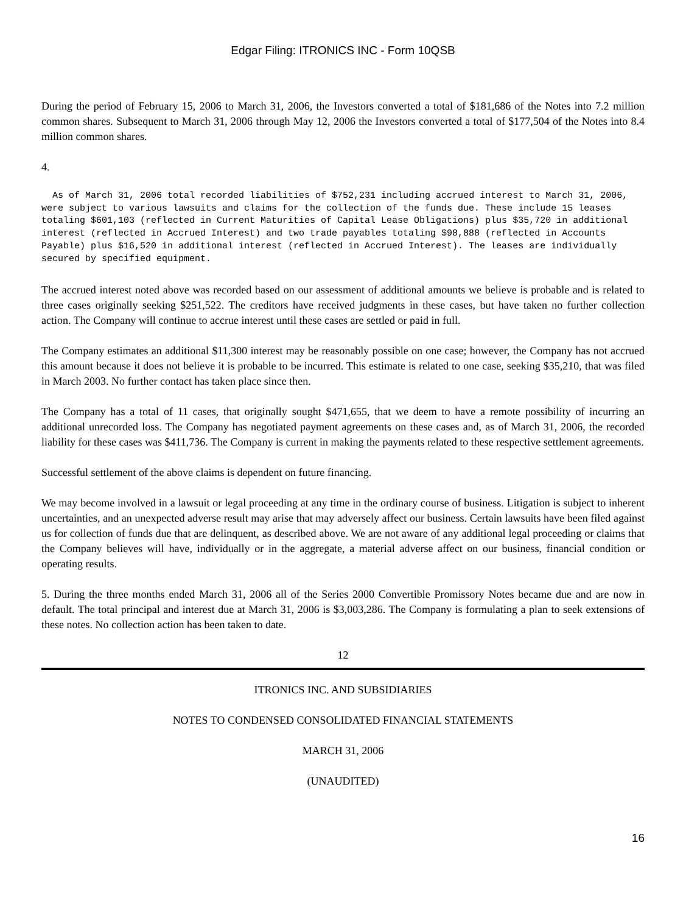Edgar Filing: ITRONICS INC - Form 10QSB
During the period of February 15, 2006 to March 31, 2006, the Investors converted a total of $181,686 of the Notes into 7.2 million common shares. Subsequent to March 31, 2006 through May 12, 2006 the Investors converted a total of $177,504 of the Notes into 8.4 million common shares.
4.
  As of March 31, 2006 total recorded liabilities of $752,231 including accrued interest to March 31, 2006, were subject to various lawsuits and claims for the collection of the funds due. These include 15 leases totaling $601,103 (reflected in Current Maturities of Capital Lease Obligations) plus $35,720 in additional interest (reflected in Accrued Interest) and two trade payables totaling $98,888 (reflected in Accounts Payable) plus $16,520 in additional interest (reflected in Accrued Interest). The leases are individually secured by specified equipment.
The accrued interest noted above was recorded based on our assessment of additional amounts we believe is probable and is related to three cases originally seeking $251,522. The creditors have received judgments in these cases, but have taken no further collection action. The Company will continue to accrue interest until these cases are settled or paid in full.
The Company estimates an additional $11,300 interest may be reasonably possible on one case; however, the Company has not accrued this amount because it does not believe it is probable to be incurred. This estimate is related to one case, seeking $35,210, that was filed in March 2003. No further contact has taken place since then.
The Company has a total of 11 cases, that originally sought $471,655, that we deem to have a remote possibility of incurring an additional unrecorded loss. The Company has negotiated payment agreements on these cases and, as of March 31, 2006, the recorded liability for these cases was $411,736. The Company is current in making the payments related to these respective settlement agreements.
Successful settlement of the above claims is dependent on future financing.
We may become involved in a lawsuit or legal proceeding at any time in the ordinary course of business. Litigation is subject to inherent uncertainties, and an unexpected adverse result may arise that may adversely affect our business. Certain lawsuits have been filed against us for collection of funds due that are delinquent, as described above. We are not aware of any additional legal proceeding or claims that the Company believes will have, individually or in the aggregate, a material adverse affect on our business, financial condition or operating results.
5. During the three months ended March 31, 2006 all of the Series 2000 Convertible Promissory Notes became due and are now in default. The total principal and interest due at March 31, 2006 is $3,003,286. The Company is formulating a plan to seek extensions of these notes. No collection action has been taken to date.
12
ITRONICS INC. AND SUBSIDIARIES
NOTES TO CONDENSED CONSOLIDATED FINANCIAL STATEMENTS
MARCH 31, 2006
(UNAUDITED)
16